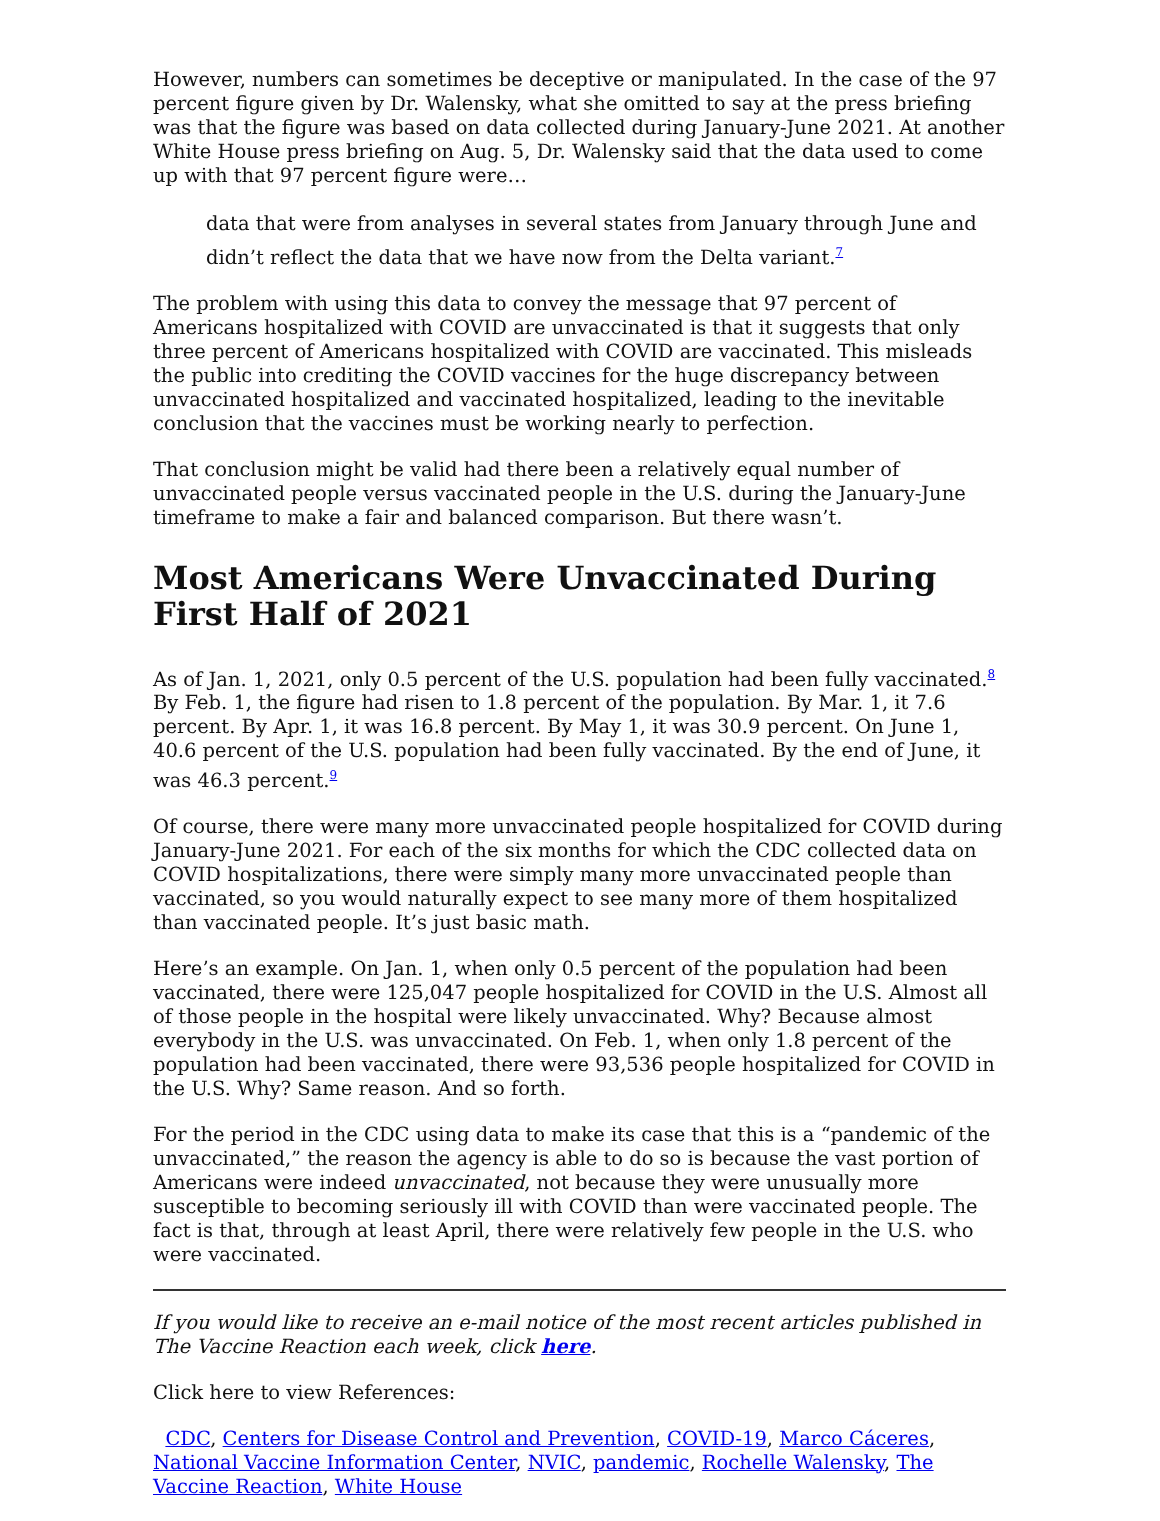However, numbers can sometimes be deceptive or manipulated. In the case of the 97 percent figure given by Dr. Walensky, what she omitted to say at the press briefing was that the figure was based on data collected during January-June 2021. At another White House press briefing on Aug. 5, Dr. Walensky said that the data used to come up with that 97 percent figure were…
data that were from analyses in several states from January through June and didn’t reflect the data that we have now from the Delta variant.<sup>7</sup>
The problem with using this data to convey the message that 97 percent of Americans hospitalized with COVID are unvaccinated is that it suggests that only three percent of Americans hospitalized with COVID are vaccinated. This misleads the public into crediting the COVID vaccines for the huge discrepancy between unvaccinated hospitalized and vaccinated hospitalized, leading to the inevitable conclusion that the vaccines must be working nearly to perfection.
That conclusion might be valid had there been a relatively equal number of unvaccinated people versus vaccinated people in the U.S. during the January-June timeframe to make a fair and balanced comparison. But there wasn’t.
Most Americans Were Unvaccinated During First Half of 2021
As of Jan. 1, 2021, only 0.5 percent of the U.S. population had been fully vaccinated.<sup>8</sup> By Feb. 1, the figure had risen to 1.8 percent of the population. By Mar. 1, it 7.6 percent. By Apr. 1, it was 16.8 percent. By May 1, it was 30.9 percent. On June 1, 40.6 percent of the U.S. population had been fully vaccinated. By the end of June, it was 46.3 percent.<sup>9</sup>
Of course, there were many more unvaccinated people hospitalized for COVID during January-June 2021. For each of the six months for which the CDC collected data on COVID hospitalizations, there were simply many more unvaccinated people than vaccinated, so you would naturally expect to see many more of them hospitalized than vaccinated people. It’s just basic math.
Here’s an example. On Jan. 1, when only 0.5 percent of the population had been vaccinated, there were 125,047 people hospitalized for COVID in the U.S. Almost all of those people in the hospital were likely unvaccinated. Why? Because almost everybody in the U.S. was unvaccinated. On Feb. 1, when only 1.8 percent of the population had been vaccinated, there were 93,536 people hospitalized for COVID in the U.S. Why? Same reason. And so forth.
For the period in the CDC using data to make its case that this is a “pandemic of the unvaccinated,” the reason the agency is able to do so is because the vast portion of Americans were indeed unvaccinated, not because they were unusually more susceptible to becoming seriously ill with COVID than were vaccinated people. The fact is that, through at least April, there were relatively few people in the U.S. who were vaccinated.
If you would like to receive an e-mail notice of the most recent articles published in The Vaccine Reaction each week, click here.
Click here to view References:
CDC, Centers for Disease Control and Prevention, COVID-19, Marco Cáceres, National Vaccine Information Center, NVIC, pandemic, Rochelle Walensky, The Vaccine Reaction, White House